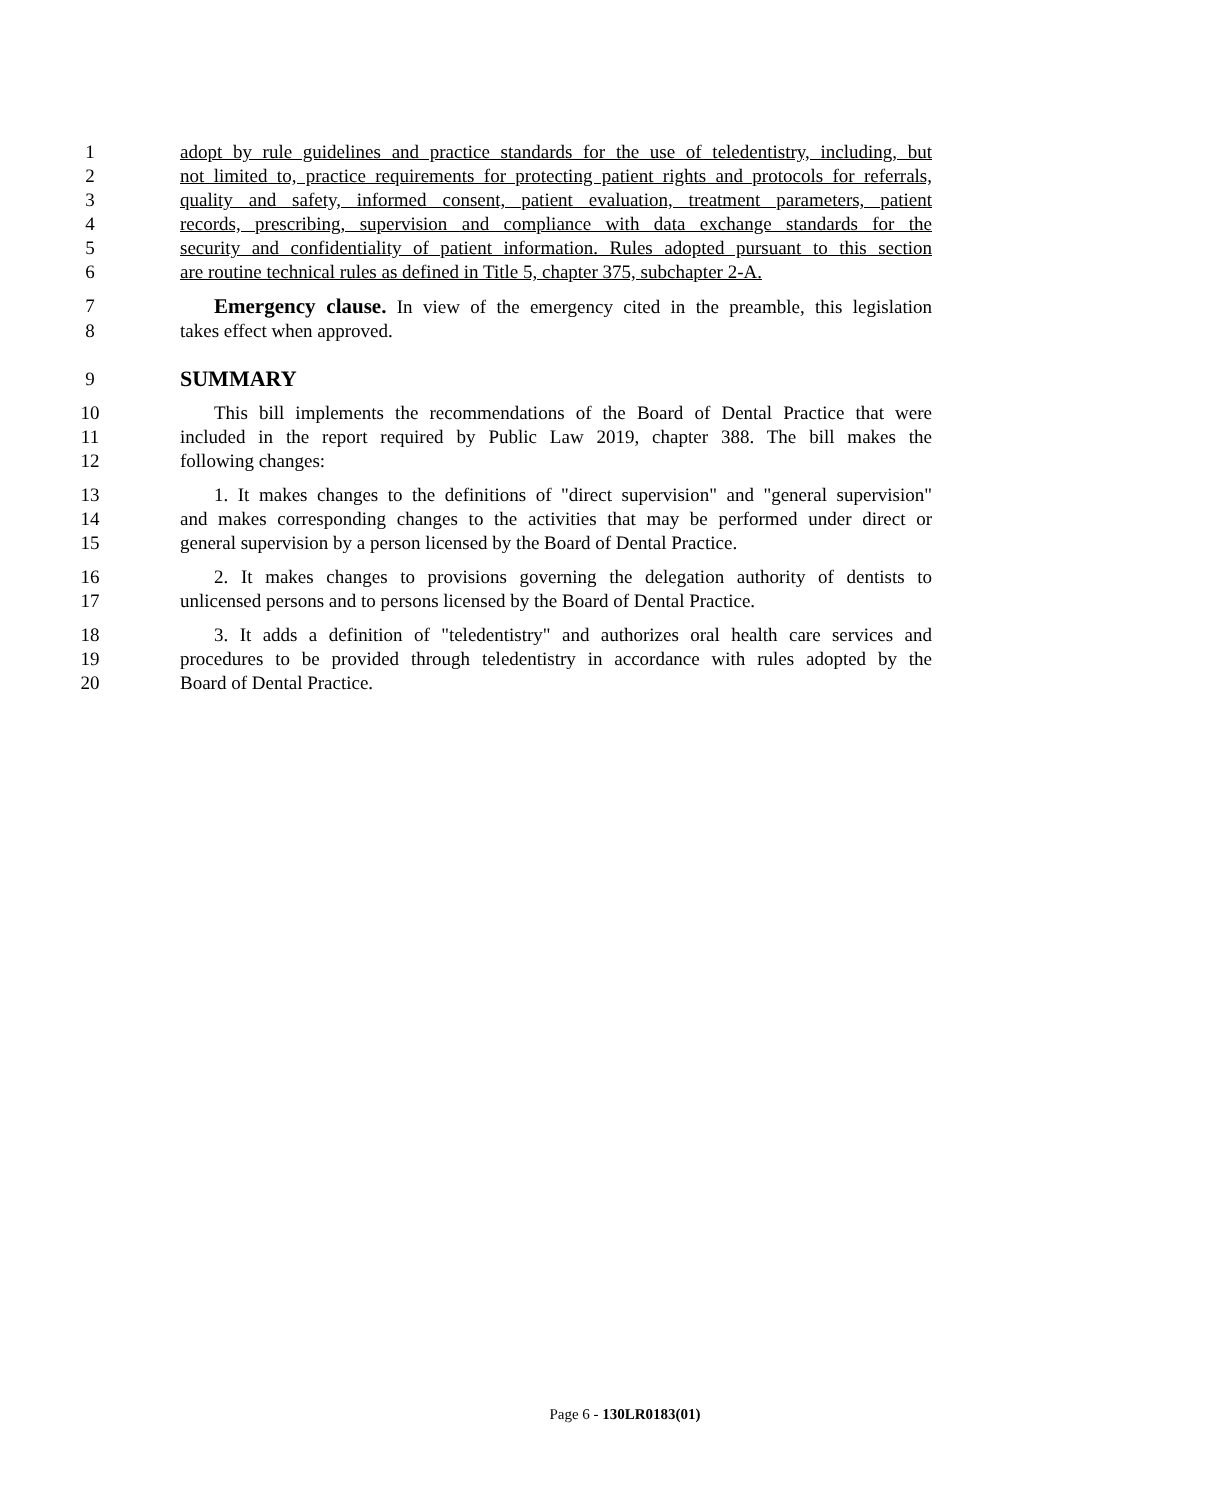1 adopt by rule guidelines and practice standards for the use of teledentistry, including, but
2 not limited to, practice requirements for protecting patient rights and protocols for referrals,
3 quality and safety, informed consent, patient evaluation, treatment parameters, patient
4 records, prescribing, supervision and compliance with data exchange standards for the
5 security and confidentiality of patient information. Rules adopted pursuant to this section
6 are routine technical rules as defined in Title 5, chapter 375, subchapter 2-A.
7 Emergency clause. In view of the emergency cited in the preamble, this legislation
8 takes effect when approved.
9 SUMMARY
10 This bill implements the recommendations of the Board of Dental Practice that were
11 included in the report required by Public Law 2019, chapter 388. The bill makes the
12 following changes:
13 1. It makes changes to the definitions of "direct supervision" and "general supervision"
14 and makes corresponding changes to the activities that may be performed under direct or
15 general supervision by a person licensed by the Board of Dental Practice.
16 2. It makes changes to provisions governing the delegation authority of dentists to
17 unlicensed persons and to persons licensed by the Board of Dental Practice.
18 3. It adds a definition of "teledentistry" and authorizes oral health care services and
19 procedures to be provided through teledentistry in accordance with rules adopted by the
20 Board of Dental Practice.
Page 6 - 130LR0183(01)